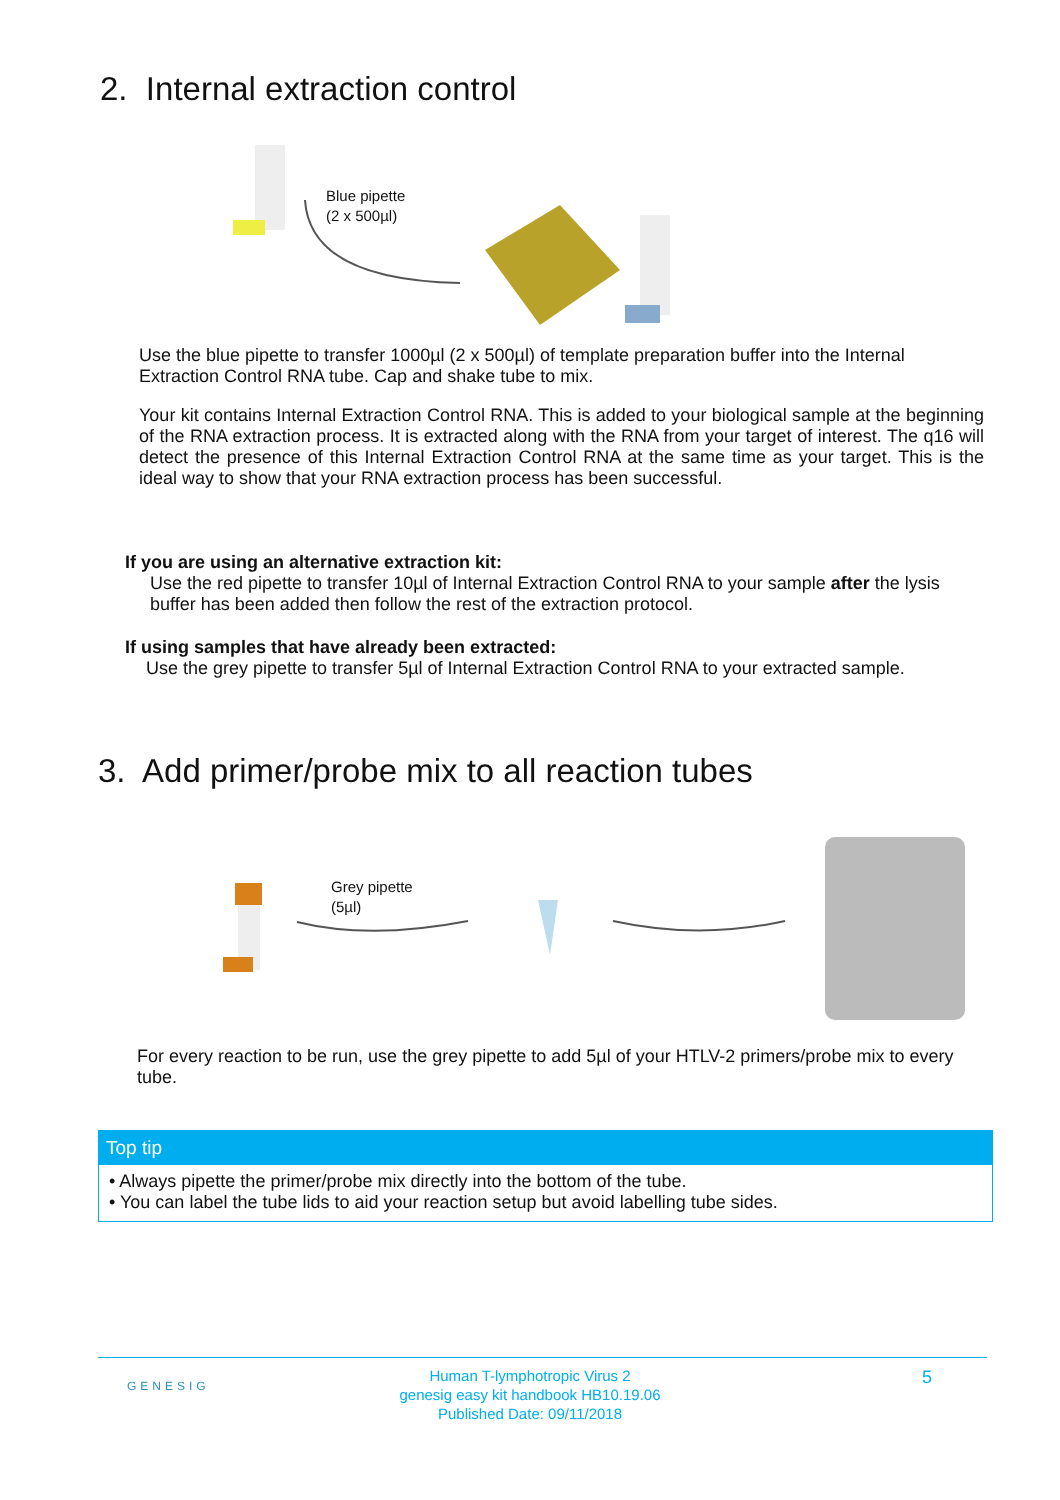2. Internal extraction control
Blue pipette
(2 x 500µl)
Use the blue pipette to transfer 1000µl (2 x 500µl) of template preparation buffer into the Internal Extraction Control RNA tube. Cap and shake tube to mix.
Your kit contains Internal Extraction Control RNA. This is added to your biological sample at the beginning of the RNA extraction process. It is extracted along with the RNA from your target of interest. The q16 will detect the presence of this Internal Extraction Control RNA at the same time as your target. This is the ideal way to show that your RNA extraction process has been successful.
If you are using an alternative extraction kit:
Use the red pipette to transfer 10µl of Internal Extraction Control RNA to your sample after the lysis buffer has been added then follow the rest of the extraction protocol.
If using samples that have already been extracted:
Use the grey pipette to transfer 5µl of Internal Extraction Control RNA to your extracted sample.
3. Add primer/probe mix to all reaction tubes
Grey pipette
(5µl)
For every reaction to be run, use the grey pipette to add 5µl of your HTLV-2 primers/probe mix to every tube.
Top tip
• Always pipette the primer/probe mix directly into the bottom of the tube.
• You can label the tube lids to aid your reaction setup but avoid labelling tube sides.
GENESIG
Human T-lymphotropic Virus 2
genesig easy kit handbook HB10.19.06
Published Date: 09/11/2018
5